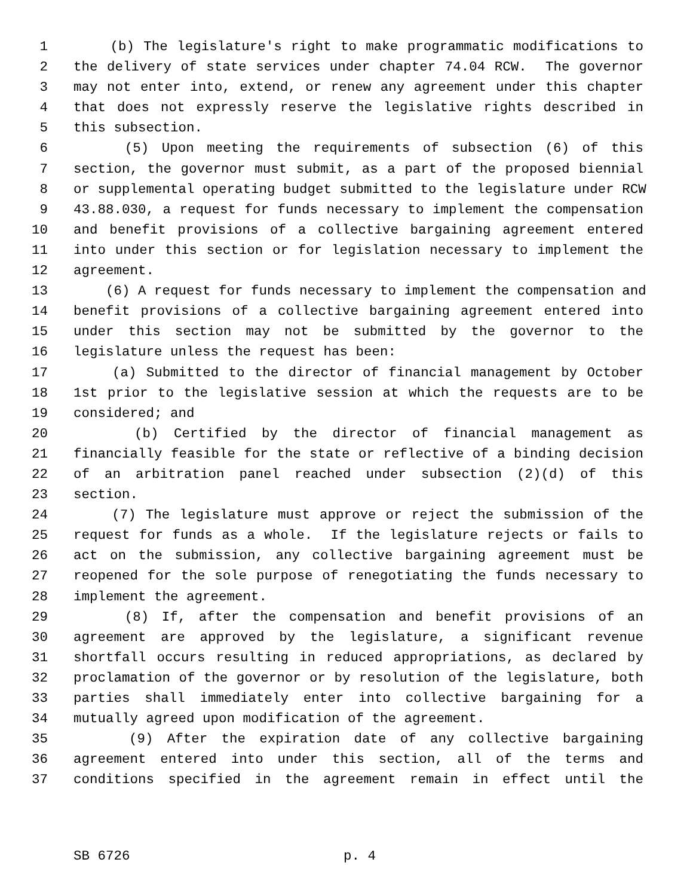1 (b) The legislature's right to make programmatic modifications to
2 the delivery of state services under chapter 74.04 RCW. The governor
3 may not enter into, extend, or renew any agreement under this chapter
4 that does not expressly reserve the legislative rights described in
5 this subsection.
6 (5) Upon meeting the requirements of subsection (6) of this
7 section, the governor must submit, as a part of the proposed biennial
8 or supplemental operating budget submitted to the legislature under RCW
9 43.88.030, a request for funds necessary to implement the compensation
10 and benefit provisions of a collective bargaining agreement entered
11 into under this section or for legislation necessary to implement the
12 agreement.
13 (6) A request for funds necessary to implement the compensation and
14 benefit provisions of a collective bargaining agreement entered into
15 under this section may not be submitted by the governor to the
16 legislature unless the request has been:
17 (a) Submitted to the director of financial management by October
18 1st prior to the legislative session at which the requests are to be
19 considered; and
20 (b) Certified by the director of financial management as
21 financially feasible for the state or reflective of a binding decision
22 of an arbitration panel reached under subsection (2)(d) of this
23 section.
24 (7) The legislature must approve or reject the submission of the
25 request for funds as a whole. If the legislature rejects or fails to
26 act on the submission, any collective bargaining agreement must be
27 reopened for the sole purpose of renegotiating the funds necessary to
28 implement the agreement.
29 (8) If, after the compensation and benefit provisions of an
30 agreement are approved by the legislature, a significant revenue
31 shortfall occurs resulting in reduced appropriations, as declared by
32 proclamation of the governor or by resolution of the legislature, both
33 parties shall immediately enter into collective bargaining for a
34 mutually agreed upon modification of the agreement.
35 (9) After the expiration date of any collective bargaining
36 agreement entered into under this section, all of the terms and
37 conditions specified in the agreement remain in effect until the
SB 6726 p. 4